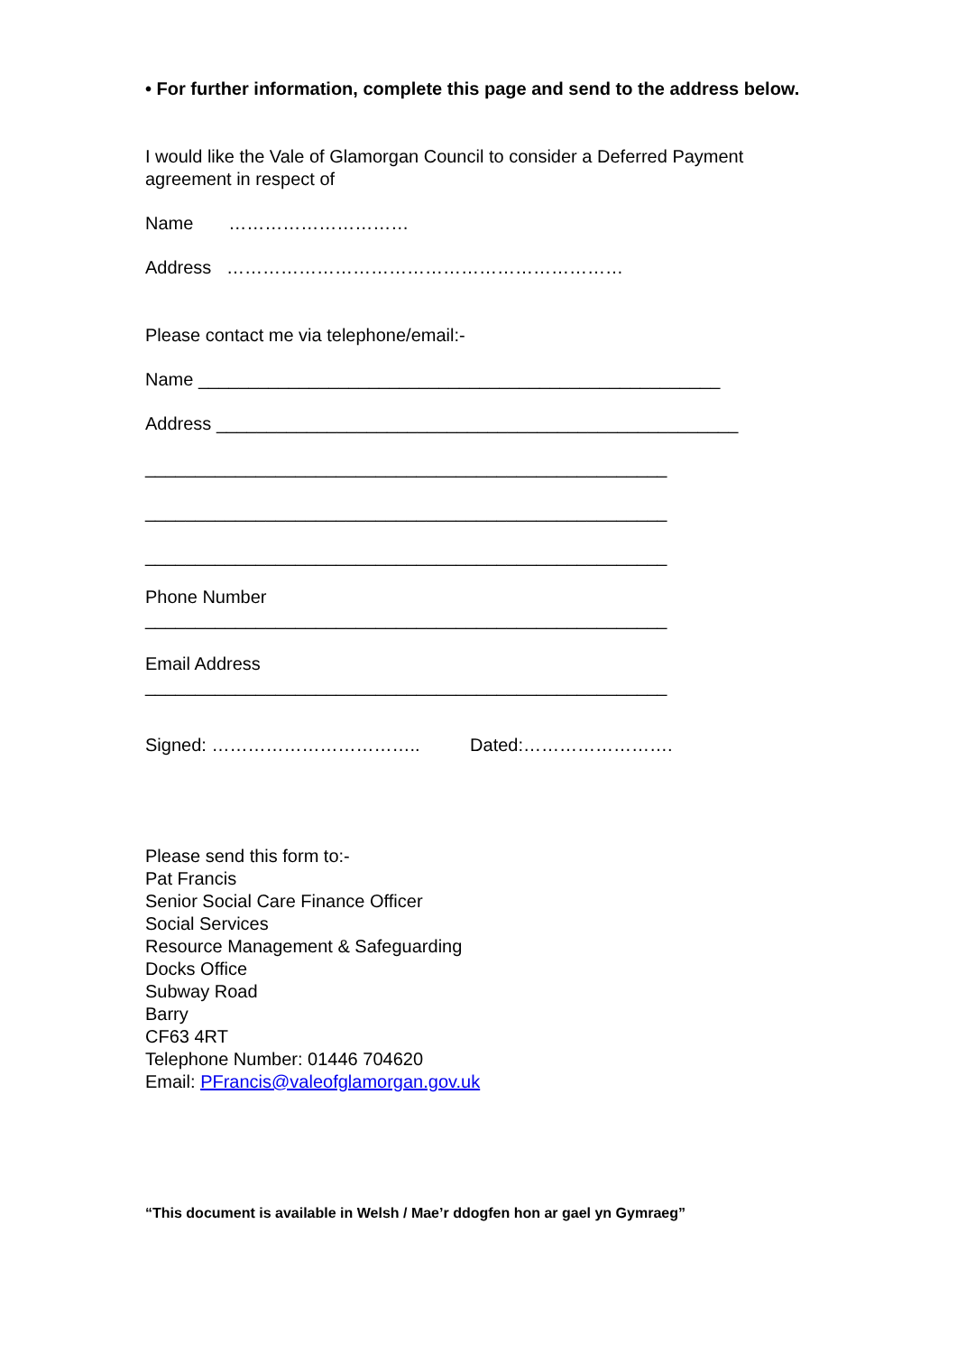• For further information, complete this page and send to the address below.
I would like the Vale of Glamorgan Council to consider a Deferred Payment agreement in respect of
Name …………………………
Address …………………………………………………………
Please contact me via telephone/email:-
Name ____________________________________________________
Address ____________________________________________________
____________________________________________________
____________________________________________________
____________________________________________________
Phone Number
____________________________________________________
Email Address
____________________________________________________
Signed: …………………………….. Dated:…………………….
Please send this form to:-
Pat Francis
Senior Social Care Finance Officer
Social Services
Resource Management & Safeguarding
Docks Office
Subway Road
Barry
CF63 4RT
Telephone Number: 01446 704620
Email: PFrancis@valeofglamorgan.gov.uk
“This document is available in Welsh / Mae’r ddogfen hon ar gael yn Gymraeg”